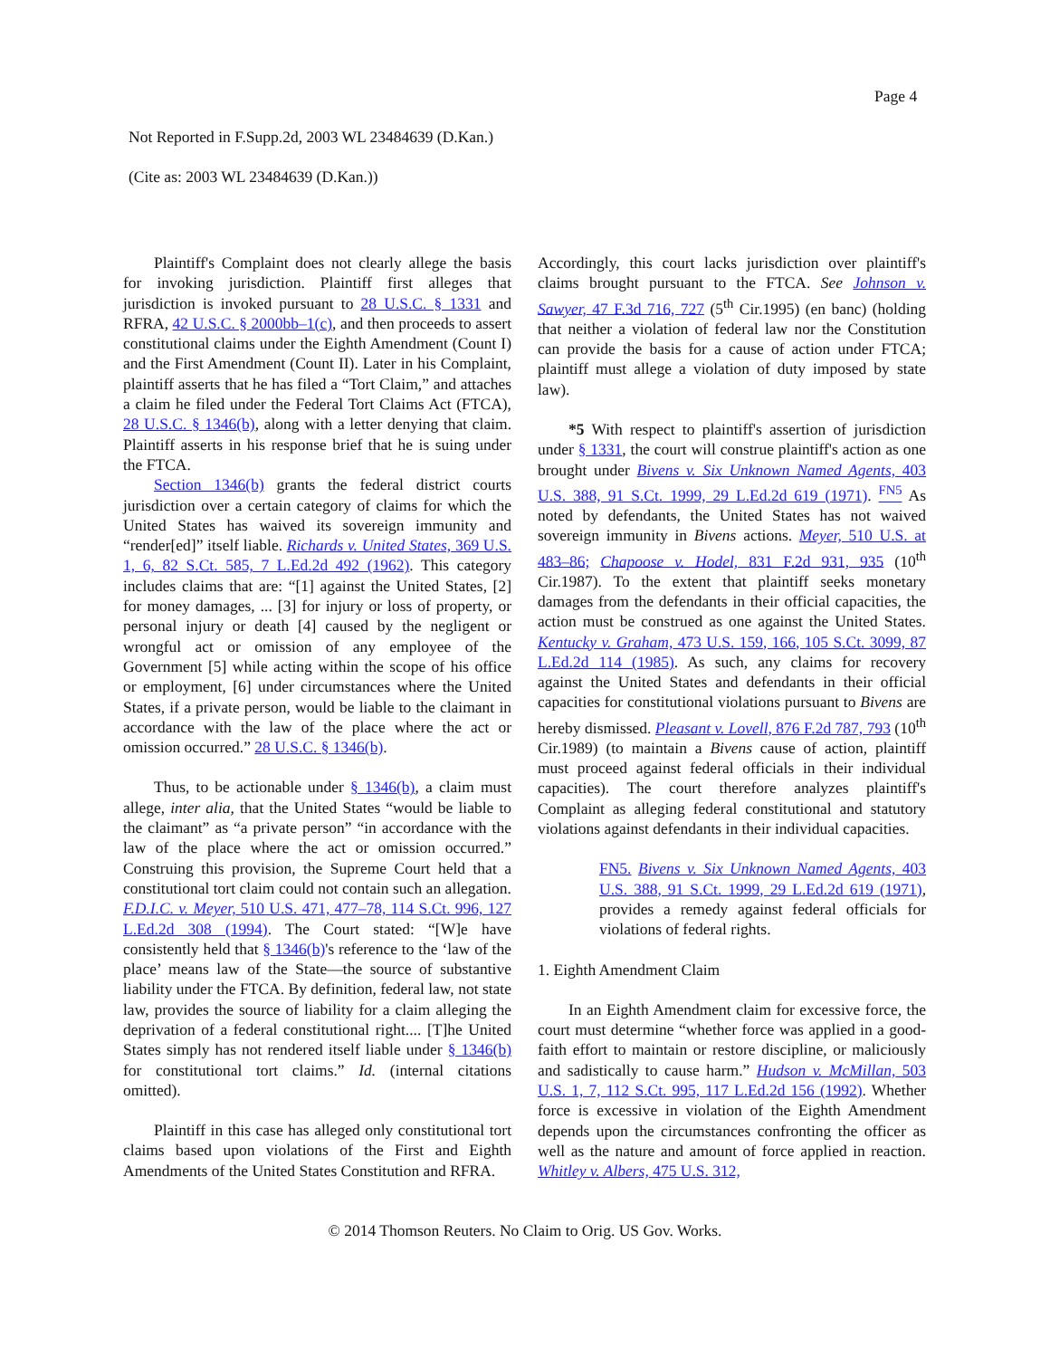Page 4
Not Reported in F.Supp.2d, 2003 WL 23484639 (D.Kan.)
(Cite as: 2003 WL 23484639 (D.Kan.))
Plaintiff's Complaint does not clearly allege the basis for invoking jurisdiction. Plaintiff first alleges that jurisdiction is invoked pursuant to 28 U.S.C. § 1331 and RFRA, 42 U.S.C. § 2000bb–1(c), and then proceeds to assert constitutional claims under the Eighth Amendment (Count I) and the First Amendment (Count II). Later in his Complaint, plaintiff asserts that he has filed a “Tort Claim,” and attaches a claim he filed under the Federal Tort Claims Act (FTCA), 28 U.S.C. § 1346(b), along with a letter denying that claim. Plaintiff asserts in his response brief that he is suing under the FTCA.
Section 1346(b) grants the federal district courts jurisdiction over a certain category of claims for which the United States has waived its sovereign immunity and “render[ed]” itself liable. Richards v. United States, 369 U.S. 1, 6, 82 S.Ct. 585, 7 L.Ed.2d 492 (1962). This category includes claims that are: “[1] against the United States, [2] for money damages, ... [3] for injury or loss of property, or personal injury or death [4] caused by the negligent or wrongful act or omission of any employee of the Government [5] while acting within the scope of his office or employment, [6] under circumstances where the United States, if a private person, would be liable to the claimant in accordance with the law of the place where the act or omission occurred.” 28 U.S.C. § 1346(b).
Thus, to be actionable under § 1346(b), a claim must allege, inter alia, that the United States “would be liable to the claimant” as “a private person” “in accordance with the law of the place where the act or omission occurred.” Construing this provision, the Supreme Court held that a constitutional tort claim could not contain such an allegation. F.D.I.C. v. Meyer, 510 U.S. 471, 477–78, 114 S.Ct. 996, 127 L.Ed.2d 308 (1994). The Court stated: “[W]e have consistently held that § 1346(b)'s reference to the ‘law of the place’ means law of the State—the source of substantive liability under the FTCA. By definition, federal law, not state law, provides the source of liability for a claim alleging the deprivation of a federal constitutional right.... [T]he United States simply has not rendered itself liable under § 1346(b) for constitutional tort claims.” Id. (internal citations omitted).
Plaintiff in this case has alleged only constitutional tort claims based upon violations of the First and Eighth Amendments of the United States Constitution and RFRA.
Accordingly, this court lacks jurisdiction over plaintiff's claims brought pursuant to the FTCA. See Johnson v. Sawyer, 47 F.3d 716, 727 (5<sup>th</sup> Cir.1995) (en banc) (holding that neither a violation of federal law nor the Constitution can provide the basis for a cause of action under FTCA; plaintiff must allege a violation of duty imposed by state law).
*5 With respect to plaintiff's assertion of jurisdiction under § 1331, the court will construe plaintiff's action as one brought under Bivens v. Six Unknown Named Agents, 403 U.S. 388, 91 S.Ct. 1999, 29 L.Ed.2d 619 (1971). <sup>FN5</sup> As noted by defendants, the United States has not waived sovereign immunity in Bivens actions. Meyer, 510 U.S. at 483–86; Chapoose v. Hodel, 831 F.2d 931, 935 (10<sup>th</sup> Cir.1987). To the extent that plaintiff seeks monetary damages from the defendants in their official capacities, the action must be construed as one against the United States. Kentucky v. Graham, 473 U.S. 159, 166, 105 S.Ct. 3099, 87 L.Ed.2d 114 (1985). As such, any claims for recovery against the United States and defendants in their official capacities for constitutional violations pursuant to Bivens are hereby dismissed. Pleasant v. Lovell, 876 F.2d 787, 793 (10<sup>th</sup> Cir.1989) (to maintain a Bivens cause of action, plaintiff must proceed against federal officials in their individual capacities). The court therefore analyzes plaintiff's Complaint as alleging federal constitutional and statutory violations against defendants in their individual capacities.
FN5. Bivens v. Six Unknown Named Agents, 403 U.S. 388, 91 S.Ct. 1999, 29 L.Ed.2d 619 (1971), provides a remedy against federal officials for violations of federal rights.
1. Eighth Amendment Claim
In an Eighth Amendment claim for excessive force, the court must determine “whether force was applied in a good-faith effort to maintain or restore discipline, or maliciously and sadistically to cause harm.” Hudson v. McMillan, 503 U.S. 1, 7, 112 S.Ct. 995, 117 L.Ed.2d 156 (1992). Whether force is excessive in violation of the Eighth Amendment depends upon the circumstances confronting the officer as well as the nature and amount of force applied in reaction. Whitley v. Albers, 475 U.S. 312,
© 2014 Thomson Reuters. No Claim to Orig. US Gov. Works.